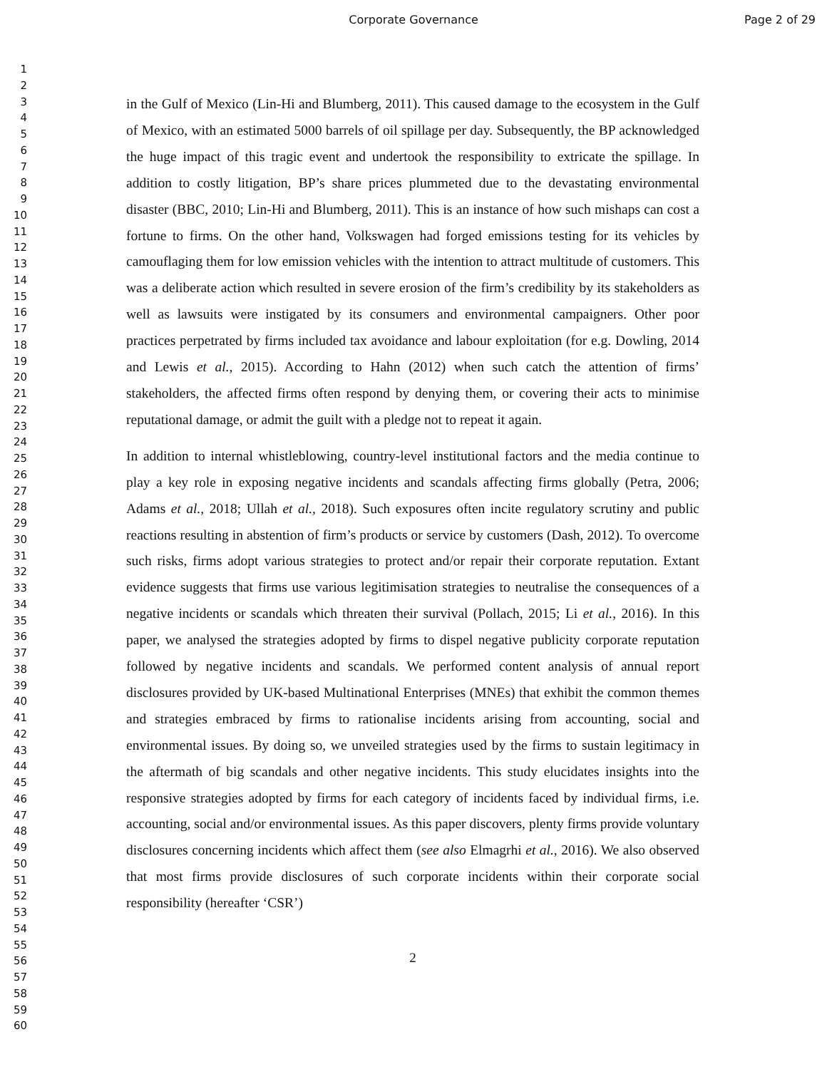Corporate Governance Page 2 of 29
1
2
3
4
5
6
7
8
9
10
11
12
13
14
15
16
17
18
19
20
21
22
23
24
25
26
27
28
29
30
31
32
33
34
35
36
37
38
39
40
41
42
43
44
45
46
47
48
49
50
51
52
53
54
55
56
57
58
59
60
in the Gulf of Mexico (Lin-Hi and Blumberg, 2011). This caused damage to the ecosystem in the Gulf of Mexico, with an estimated 5000 barrels of oil spillage per day. Subsequently, the BP acknowledged the huge impact of this tragic event and undertook the responsibility to extricate the spillage. In addition to costly litigation, BP’s share prices plummeted due to the devastating environmental disaster (BBC, 2010; Lin-Hi and Blumberg, 2011). This is an instance of how such mishaps can cost a fortune to firms. On the other hand, Volkswagen had forged emissions testing for its vehicles by camouflaging them for low emission vehicles with the intention to attract multitude of customers. This was a deliberate action which resulted in severe erosion of the firm’s credibility by its stakeholders as well as lawsuits were instigated by its consumers and environmental campaigners. Other poor practices perpetrated by firms included tax avoidance and labour exploitation (for e.g. Dowling, 2014 and Lewis et al., 2015). According to Hahn (2012) when such catch the attention of firms’ stakeholders, the affected firms often respond by denying them, or covering their acts to minimise reputational damage, or admit the guilt with a pledge not to repeat it again.
In addition to internal whistleblowing, country-level institutional factors and the media continue to play a key role in exposing negative incidents and scandals affecting firms globally (Petra, 2006; Adams et al., 2018; Ullah et al., 2018). Such exposures often incite regulatory scrutiny and public reactions resulting in abstention of firm’s products or service by customers (Dash, 2012). To overcome such risks, firms adopt various strategies to protect and/or repair their corporate reputation. Extant evidence suggests that firms use various legitimisation strategies to neutralise the consequences of a negative incidents or scandals which threaten their survival (Pollach, 2015; Li et al., 2016). In this paper, we analysed the strategies adopted by firms to dispel negative publicity corporate reputation followed by negative incidents and scandals. We performed content analysis of annual report disclosures provided by UK-based Multinational Enterprises (MNEs) that exhibit the common themes and strategies embraced by firms to rationalise incidents arising from accounting, social and environmental issues. By doing so, we unveiled strategies used by the firms to sustain legitimacy in the aftermath of big scandals and other negative incidents. This study elucidates insights into the responsive strategies adopted by firms for each category of incidents faced by individual firms, i.e. accounting, social and/or environmental issues. As this paper discovers, plenty firms provide voluntary disclosures concerning incidents which affect them (see also Elmagrhi et al., 2016). We also observed that most firms provide disclosures of such corporate incidents within their corporate social responsibility (hereafter ‘CSR’)
2